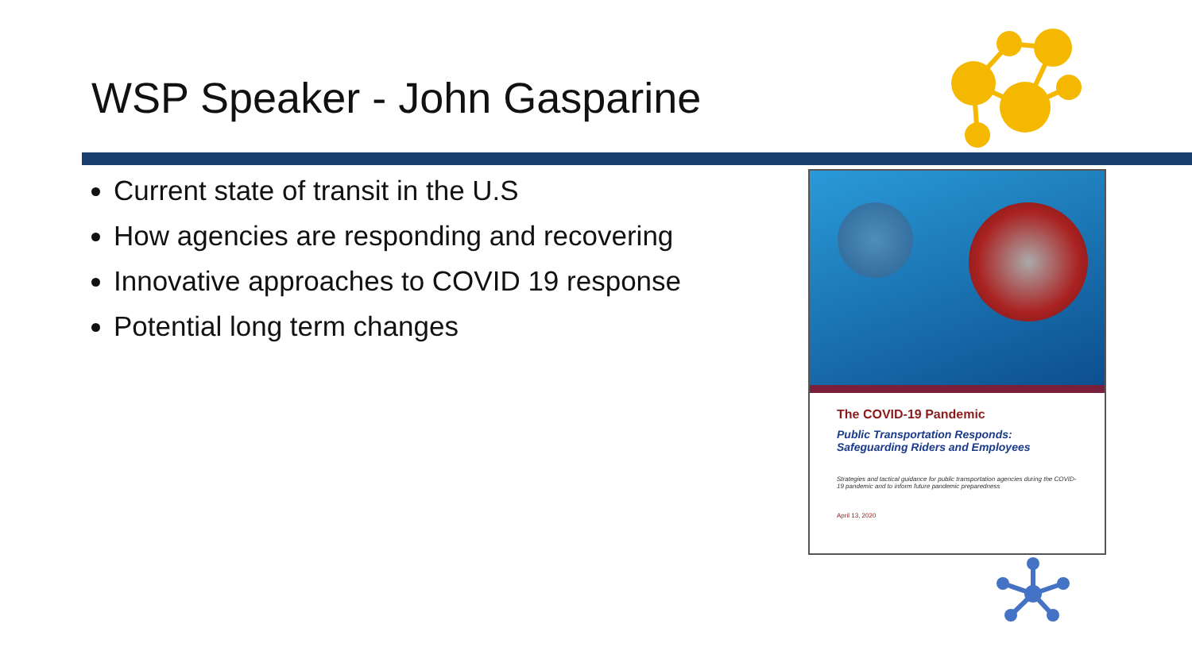WSP Speaker - John Gasparine
Current state of transit in the U.S
How agencies are responding and recovering
Innovative approaches to COVID 19 response
Potential long term changes
The COVID-19 Pandemic
Public Transportation Responds:
Safeguarding Riders and Employees
Strategies and tactical guidance for public transportation agencies during the COVID-19 pandemic and to inform future pandemic preparedness
April 13, 2020